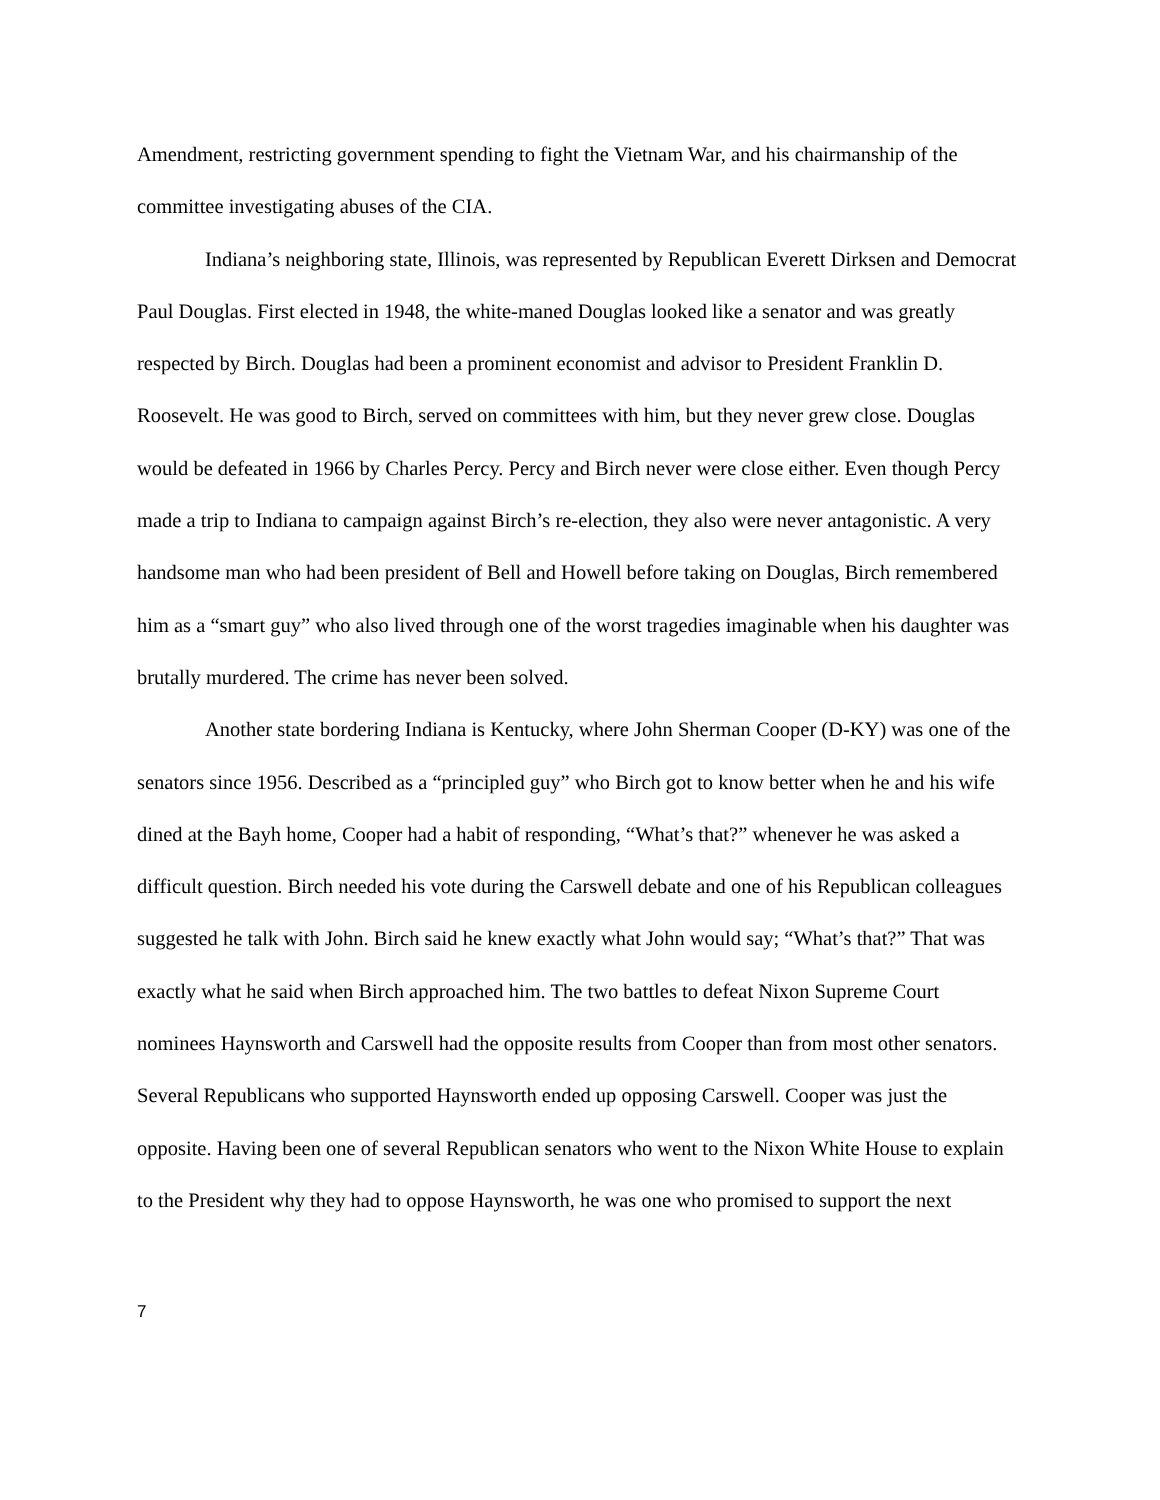Amendment, restricting government spending to fight the Vietnam War, and his chairmanship of the committee investigating abuses of the CIA.
Indiana’s neighboring state, Illinois, was represented by Republican Everett Dirksen and Democrat Paul Douglas. First elected in 1948, the white-maned Douglas looked like a senator and was greatly respected by Birch. Douglas had been a prominent economist and advisor to President Franklin D. Roosevelt. He was good to Birch, served on committees with him, but they never grew close. Douglas would be defeated in 1966 by Charles Percy. Percy and Birch never were close either. Even though Percy made a trip to Indiana to campaign against Birch’s re-election, they also were never antagonistic. A very handsome man who had been president of Bell and Howell before taking on Douglas, Birch remembered him as a “smart guy” who also lived through one of the worst tragedies imaginable when his daughter was brutally murdered. The crime has never been solved.
Another state bordering Indiana is Kentucky, where John Sherman Cooper (D-KY) was one of the senators since 1956. Described as a “principled guy” who Birch got to know better when he and his wife dined at the Bayh home, Cooper had a habit of responding, “What’s that?” whenever he was asked a difficult question. Birch needed his vote during the Carswell debate and one of his Republican colleagues suggested he talk with John. Birch said he knew exactly what John would say; “What’s that?” That was exactly what he said when Birch approached him. The two battles to defeat Nixon Supreme Court nominees Haynsworth and Carswell had the opposite results from Cooper than from most other senators. Several Republicans who supported Haynsworth ended up opposing Carswell. Cooper was just the opposite. Having been one of several Republican senators who went to the Nixon White House to explain to the President why they had to oppose Haynsworth, he was one who promised to support the next
7